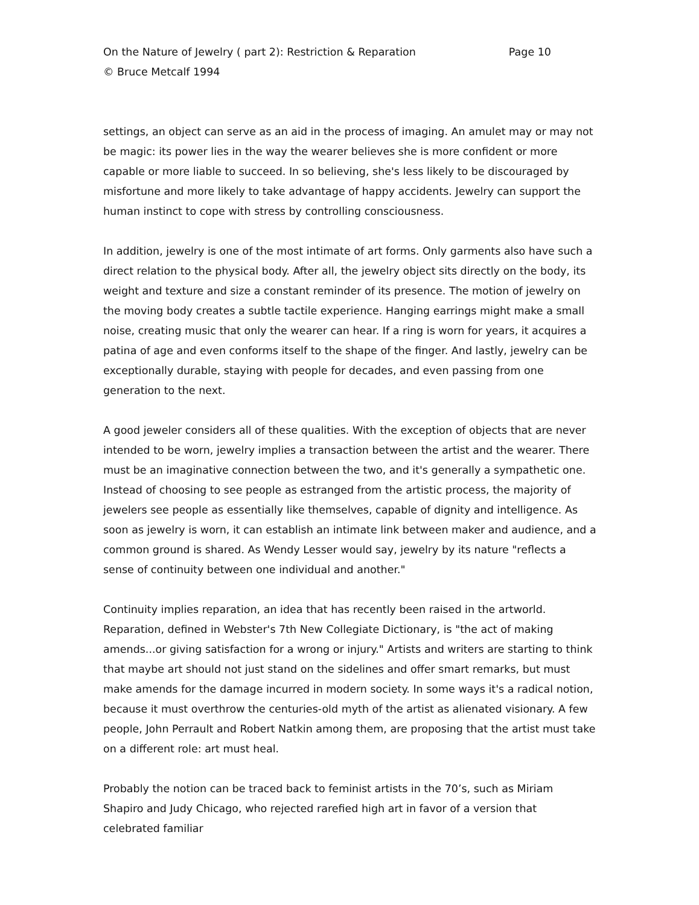On the Nature of Jewelry ( part 2): Restriction & Reparation Page 10
© Bruce Metcalf 1994
settings, an object can serve as an aid in the process of imaging. An amulet may or may not be magic: its power lies in the way the wearer believes she is more confident or more capable or more liable to succeed. In so believing, she's less likely to be discouraged by misfortune and more likely to take advantage of happy accidents. Jewelry can support the human instinct to cope with stress by controlling consciousness.
In addition, jewelry is one of the most intimate of art forms. Only garments also have such a direct relation to the physical body. After all, the jewelry object sits directly on the body, its weight and texture and size a constant reminder of its presence. The motion of jewelry on the moving body creates a subtle tactile experience. Hanging earrings might make a small noise, creating music that only the wearer can hear. If a ring is worn for years, it acquires a patina of age and even conforms itself to the shape of the finger. And lastly, jewelry can be exceptionally durable, staying with people for decades, and even passing from one generation to the next.
A good jeweler considers all of these qualities. With the exception of objects that are never intended to be worn, jewelry implies a transaction between the artist and the wearer. There must be an imaginative connection between the two, and it's generally a sympathetic one. Instead of choosing to see people as estranged from the artistic process, the majority of jewelers see people as essentially like themselves, capable of dignity and intelligence. As soon as jewelry is worn, it can establish an intimate link between maker and audience, and a common ground is shared. As Wendy Lesser would say, jewelry by its nature "reflects a sense of continuity between one individual and another."
Continuity implies reparation, an idea that has recently been raised in the artworld. Reparation, defined in Webster's 7th New Collegiate Dictionary, is "the act of making amends...or giving satisfaction for a wrong or injury." Artists and writers are starting to think that maybe art should not just stand on the sidelines and offer smart remarks, but must make amends for the damage incurred in modern society. In some ways it's a radical notion, because it must overthrow the centuries-old myth of the artist as alienated visionary. A few people, John Perrault and Robert Natkin among them, are proposing that the artist must take on a different role: art must heal.
Probably the notion can be traced back to feminist artists in the 70’s, such as Miriam Shapiro and Judy Chicago, who rejected rarefied high art in favor of a version that celebrated familiar